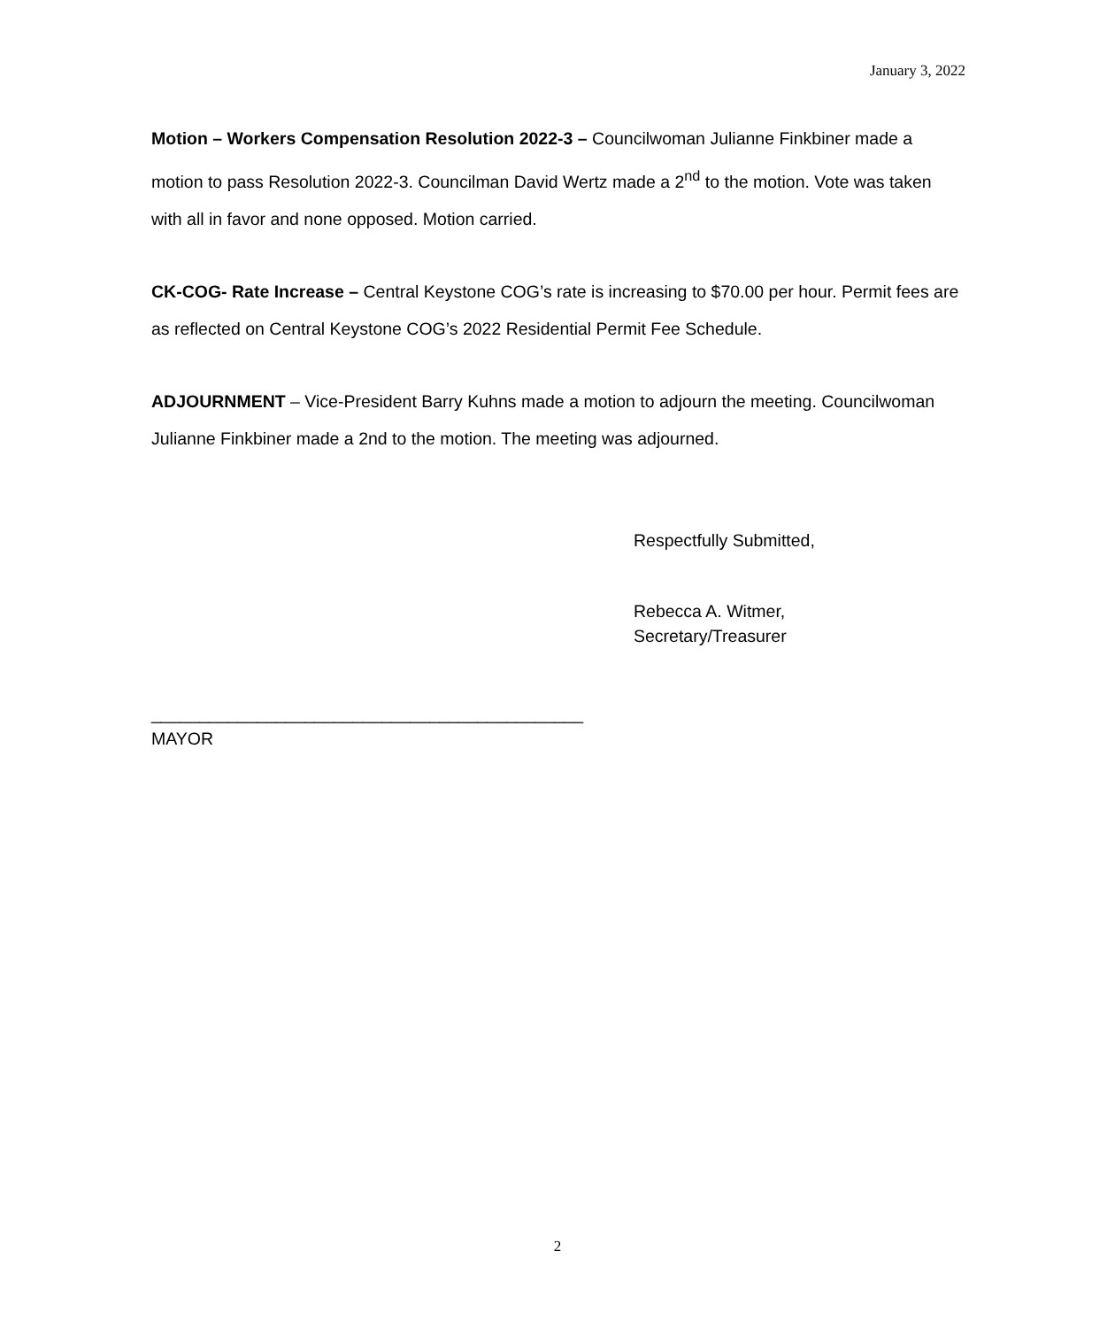January 3, 2022
Motion – Workers Compensation Resolution 2022-3 – Councilwoman Julianne Finkbiner made a motion to pass Resolution 2022-3. Councilman David Wertz made a 2<sup>nd</sup> to the motion. Vote was taken with all in favor and none opposed. Motion carried.
CK-COG- Rate Increase – Central Keystone COG’s rate is increasing to $70.00 per hour. Permit fees are as reflected on Central Keystone COG’s 2022 Residential Permit Fee Schedule.
ADJOURNMENT – Vice-President Barry Kuhns made a motion to adjourn the meeting. Councilwoman Julianne Finkbiner made a 2nd to the motion. The meeting was adjourned.
Respectfully Submitted,
Rebecca A. Witmer,
Secretary/Treasurer
_____________________________________________
MAYOR
2